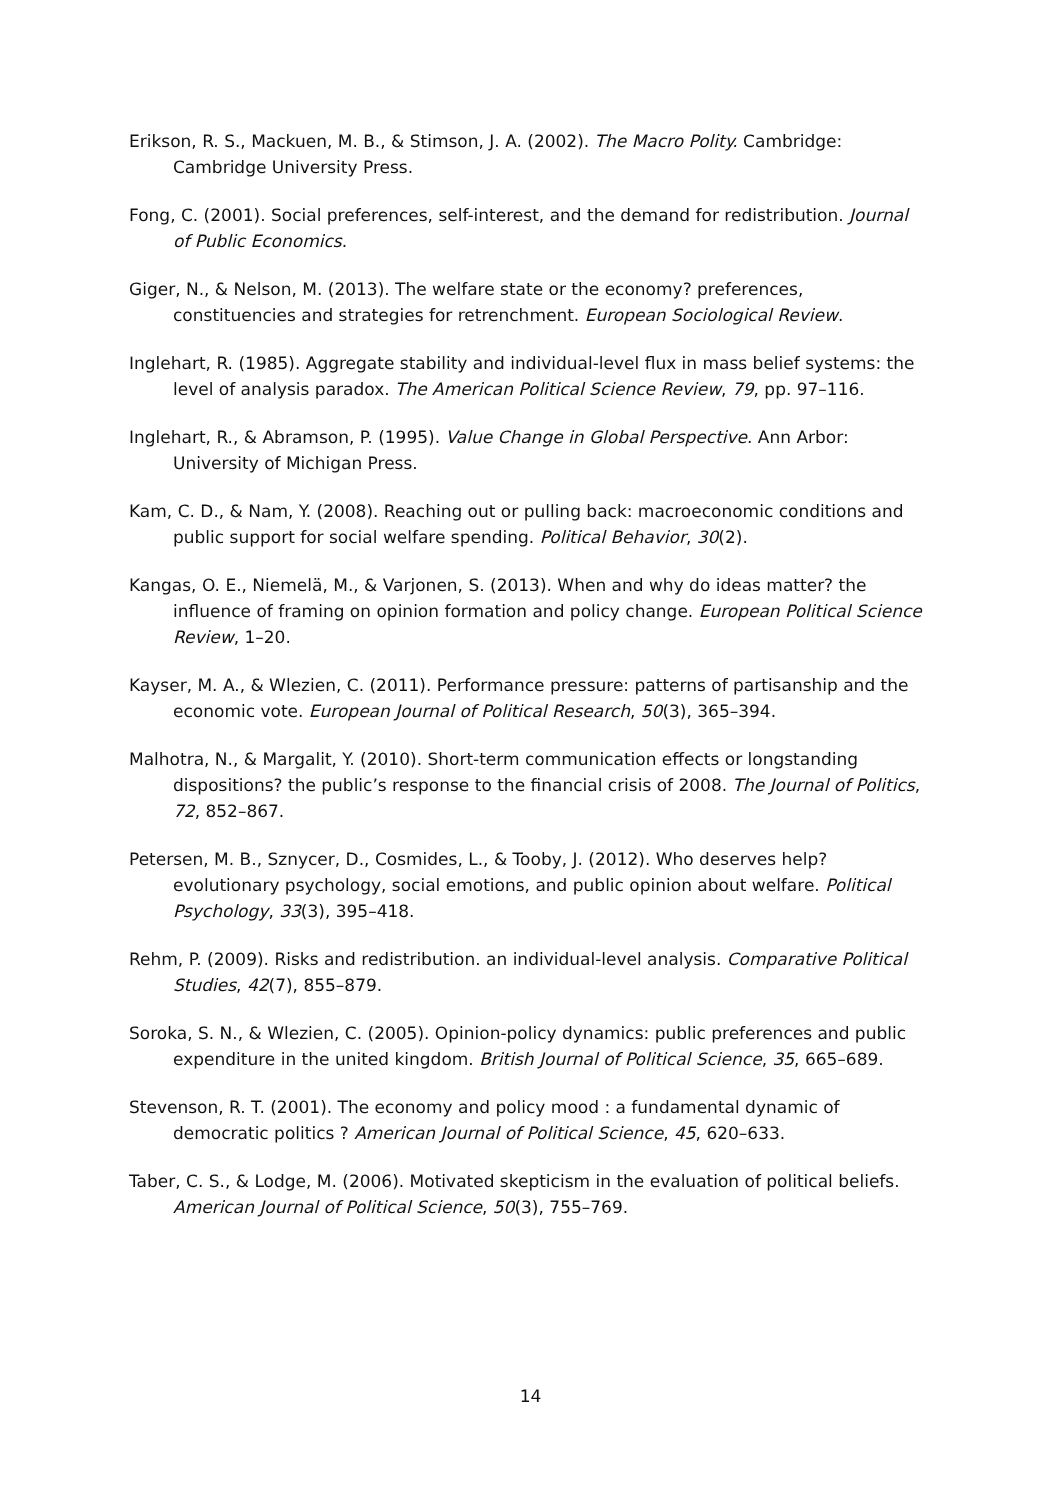Erikson, R. S., Mackuen, M. B., & Stimson, J. A. (2002). The Macro Polity. Cambridge: Cambridge University Press.
Fong, C. (2001). Social preferences, self-interest, and the demand for redistribution. Journal of Public Economics.
Giger, N., & Nelson, M. (2013). The welfare state or the economy? preferences, constituencies and strategies for retrenchment. European Sociological Review.
Inglehart, R. (1985). Aggregate stability and individual-level flux in mass belief systems: the level of analysis paradox. The American Political Science Review, 79, pp. 97–116.
Inglehart, R., & Abramson, P. (1995). Value Change in Global Perspective. Ann Arbor: University of Michigan Press.
Kam, C. D., & Nam, Y. (2008). Reaching out or pulling back: macroeconomic conditions and public support for social welfare spending. Political Behavior, 30(2).
Kangas, O. E., Niemelä, M., & Varjonen, S. (2013). When and why do ideas matter? the influence of framing on opinion formation and policy change. European Political Science Review, 1–20.
Kayser, M. A., & Wlezien, C. (2011). Performance pressure: patterns of partisanship and the economic vote. European Journal of Political Research, 50(3), 365–394.
Malhotra, N., & Margalit, Y. (2010). Short-term communication effects or longstanding dispositions? the public’s response to the financial crisis of 2008. The Journal of Politics, 72, 852–867.
Petersen, M. B., Sznycer, D., Cosmides, L., & Tooby, J. (2012). Who deserves help? evolutionary psychology, social emotions, and public opinion about welfare. Political Psychology, 33(3), 395–418.
Rehm, P. (2009). Risks and redistribution. an individual-level analysis. Comparative Political Studies, 42(7), 855–879.
Soroka, S. N., & Wlezien, C. (2005). Opinion-policy dynamics: public preferences and public expenditure in the united kingdom. British Journal of Political Science, 35, 665–689.
Stevenson, R. T. (2001). The economy and policy mood : a fundamental dynamic of democratic politics ? American Journal of Political Science, 45, 620–633.
Taber, C. S., & Lodge, M. (2006). Motivated skepticism in the evaluation of political beliefs. American Journal of Political Science, 50(3), 755–769.
14